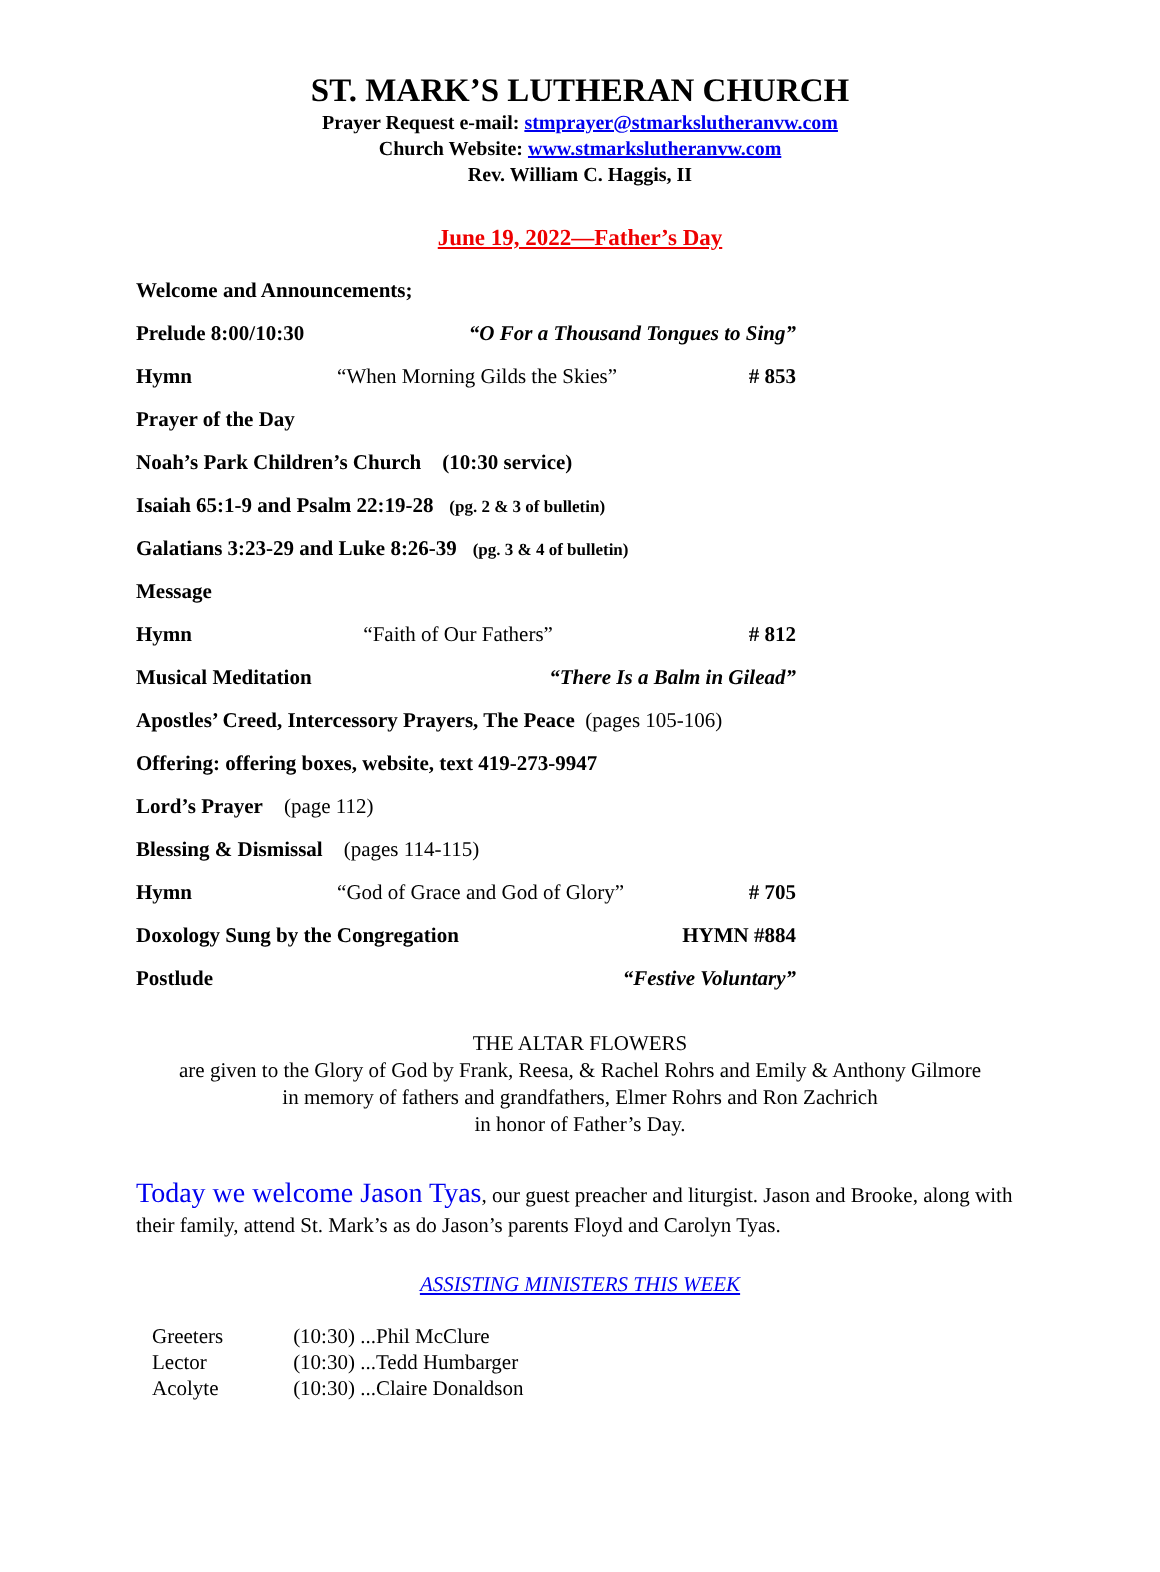ST. MARK’S LUTHERAN CHURCH
Prayer Request e-mail: stmprayer@stmarkslutheranvw.com
Church Website: www.stmarkslutheranvw.com
Rev. William C. Haggis, II
June 19, 2022—Father’s Day
| Welcome and Announcements; | | |
| Prelude 8:00/10:30 | “O For a Thousand Tongues to Sing” | |
| Hymn | “When Morning Gilds the Skies” | # 853 |
| Prayer of the Day | | |
| Noah’s Park Children’s Church (10:30 service) | | |
| Isaiah 65:1-9 and Psalm 22:19-28 (pg. 2 & 3 of bulletin) | | |
| Galatians 3:23-29 and Luke 8:26-39 (pg. 3 & 4 of bulletin) | | |
| Message | | |
| Hymn | “Faith of Our Fathers” | # 812 |
| Musical Meditation | “There Is a Balm in Gilead” | |
| Apostles’ Creed, Intercessory Prayers, The Peace (pages 105-106) | | |
| Offering: offering boxes, website, text 419-273-9947 | | |
| Lord’s Prayer (page 112) | | |
| Blessing & Dismissal (pages 114-115) | | |
| Hymn | “God of Grace and God of Glory” | # 705 |
| Doxology Sung by the Congregation | | HYMN #884 |
| Postlude | “Festive Voluntary” | |
THE ALTAR FLOWERS
are given to the Glory of God by Frank, Reesa, & Rachel Rohrs and Emily & Anthony Gilmore
in memory of fathers and grandfathers, Elmer Rohrs and Ron Zachrich
in honor of Father’s Day.
Today we welcome Jason Tyas, our guest preacher and liturgist. Jason and Brooke, along with their family, attend St. Mark’s as do Jason’s parents Floyd and Carolyn Tyas.
ASSISTING MINISTERS THIS WEEK
| Greeters | (10:30) ...Phil McClure |
| Lector | (10:30) ...Tedd Humbarger |
| Acolyte | (10:30) ...Claire Donaldson |